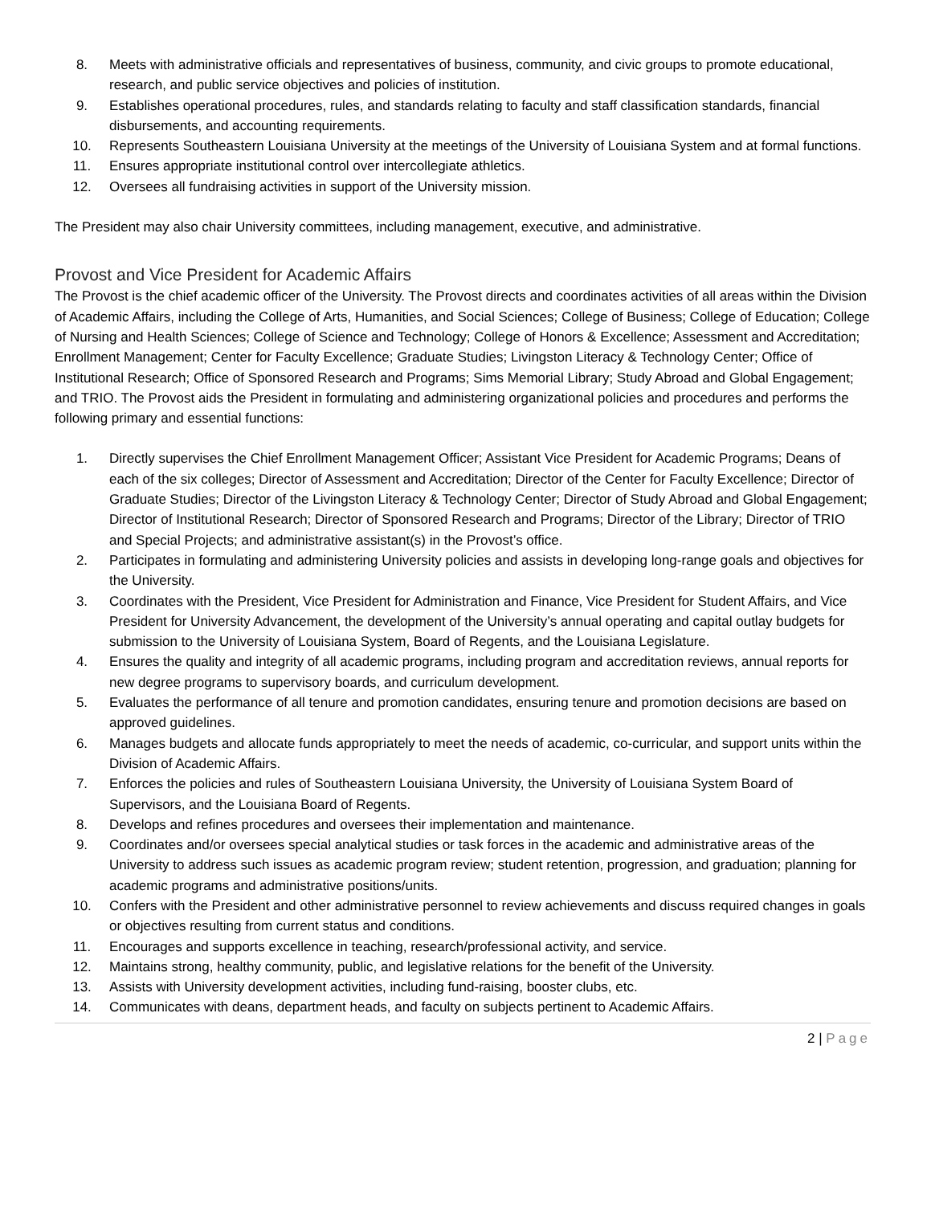8. Meets with administrative officials and representatives of business, community, and civic groups to promote educational, research, and public service objectives and policies of institution.
9. Establishes operational procedures, rules, and standards relating to faculty and staff classification standards, financial disbursements, and accounting requirements.
10. Represents Southeastern Louisiana University at the meetings of the University of Louisiana System and at formal functions.
11. Ensures appropriate institutional control over intercollegiate athletics.
12. Oversees all fundraising activities in support of the University mission.
The President may also chair University committees, including management, executive, and administrative.
Provost and Vice President for Academic Affairs
The Provost is the chief academic officer of the University. The Provost directs and coordinates activities of all areas within the Division of Academic Affairs, including the College of Arts, Humanities, and Social Sciences; College of Business; College of Education; College of Nursing and Health Sciences; College of Science and Technology; College of Honors & Excellence; Assessment and Accreditation; Enrollment Management; Center for Faculty Excellence; Graduate Studies; Livingston Literacy & Technology Center; Office of Institutional Research; Office of Sponsored Research and Programs; Sims Memorial Library; Study Abroad and Global Engagement; and TRIO. The Provost aids the President in formulating and administering organizational policies and procedures and performs the following primary and essential functions:
1. Directly supervises the Chief Enrollment Management Officer; Assistant Vice President for Academic Programs; Deans of each of the six colleges; Director of Assessment and Accreditation; Director of the Center for Faculty Excellence; Director of Graduate Studies; Director of the Livingston Literacy & Technology Center; Director of Study Abroad and Global Engagement; Director of Institutional Research; Director of Sponsored Research and Programs; Director of the Library; Director of TRIO and Special Projects; and administrative assistant(s) in the Provost’s office.
2. Participates in formulating and administering University policies and assists in developing long-range goals and objectives for the University.
3. Coordinates with the President, Vice President for Administration and Finance, Vice President for Student Affairs, and Vice President for University Advancement, the development of the University’s annual operating and capital outlay budgets for submission to the University of Louisiana System, Board of Regents, and the Louisiana Legislature.
4. Ensures the quality and integrity of all academic programs, including program and accreditation reviews, annual reports for new degree programs to supervisory boards, and curriculum development.
5. Evaluates the performance of all tenure and promotion candidates, ensuring tenure and promotion decisions are based on approved guidelines.
6. Manages budgets and allocate funds appropriately to meet the needs of academic, co-curricular, and support units within the Division of Academic Affairs.
7. Enforces the policies and rules of Southeastern Louisiana University, the University of Louisiana System Board of Supervisors, and the Louisiana Board of Regents.
8. Develops and refines procedures and oversees their implementation and maintenance.
9. Coordinates and/or oversees special analytical studies or task forces in the academic and administrative areas of the University to address such issues as academic program review; student retention, progression, and graduation; planning for academic programs and administrative positions/units.
10. Confers with the President and other administrative personnel to review achievements and discuss required changes in goals or objectives resulting from current status and conditions.
11. Encourages and supports excellence in teaching, research/professional activity, and service.
12. Maintains strong, healthy community, public, and legislative relations for the benefit of the University.
13. Assists with University development activities, including fund-raising, booster clubs, etc.
14. Communicates with deans, department heads, and faculty on subjects pertinent to Academic Affairs.
2 | Page